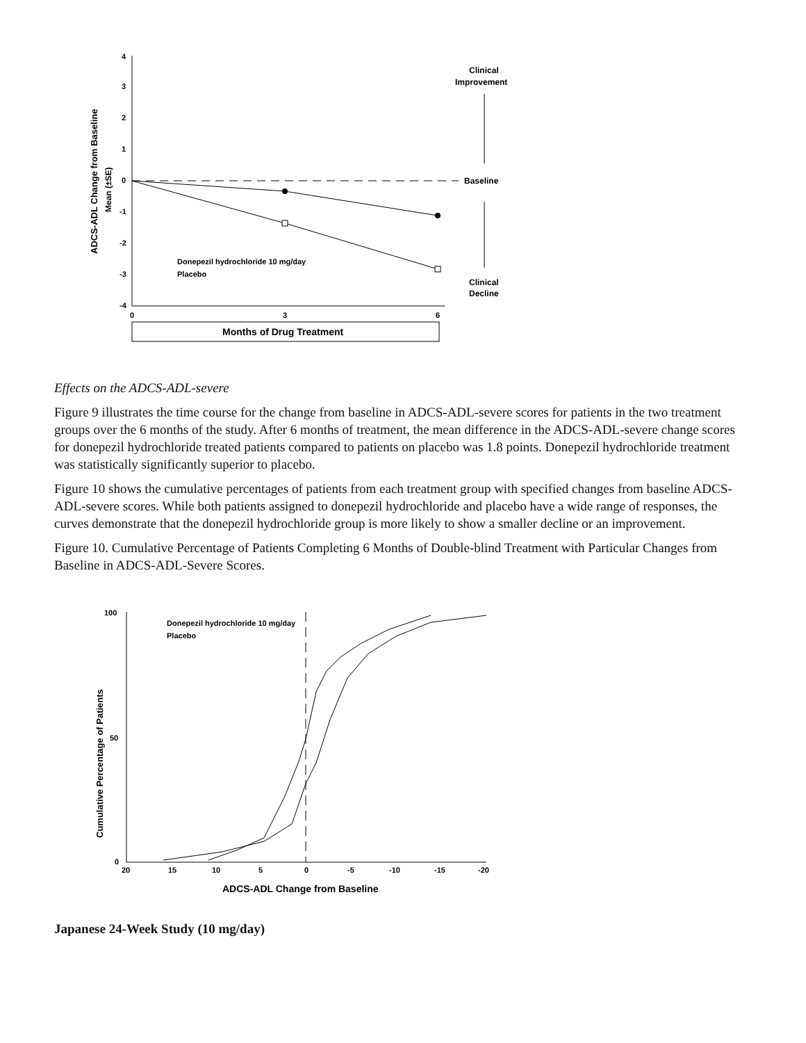4
3
2
1
0
-1
-2
-3
-4
0
3
6
ADCS-ADL Change from Baseline
Mean (±SE)
Donepezil hydrochloride 10 mg/day
Placebo
Clinical
Improvement
Baseline
Clinical
Decline
Months of Drug Treatment
Effects on the ADCS-ADL-severe
Figure 9 illustrates the time course for the change from baseline in ADCS-ADL-severe scores for patients in the two treatment groups over the 6 months of the study. After 6 months of treatment, the mean difference in the ADCS-ADL-severe change scores for donepezil hydrochloride treated patients compared to patients on placebo was 1.8 points. Donepezil hydrochloride treatment was statistically significantly superior to placebo.
Figure 10 shows the cumulative percentages of patients from each treatment group with specified changes from baseline ADCS-ADL-severe scores. While both patients assigned to donepezil hydrochloride and placebo have a wide range of responses, the curves demonstrate that the donepezil hydrochloride group is more likely to show a smaller decline or an improvement.
Figure 10. Cumulative Percentage of Patients Completing 6 Months of Double-blind Treatment with Particular Changes from Baseline in ADCS-ADL-Severe Scores.
100
50
0
20
15
10
5
0
-5
-10
-15
-20
Cumulative Percentage of Patients
Donepezil hydrochloride 10 mg/day
Placebo
ADCS-ADL Change from Baseline
Japanese 24-Week Study (10 mg/day)